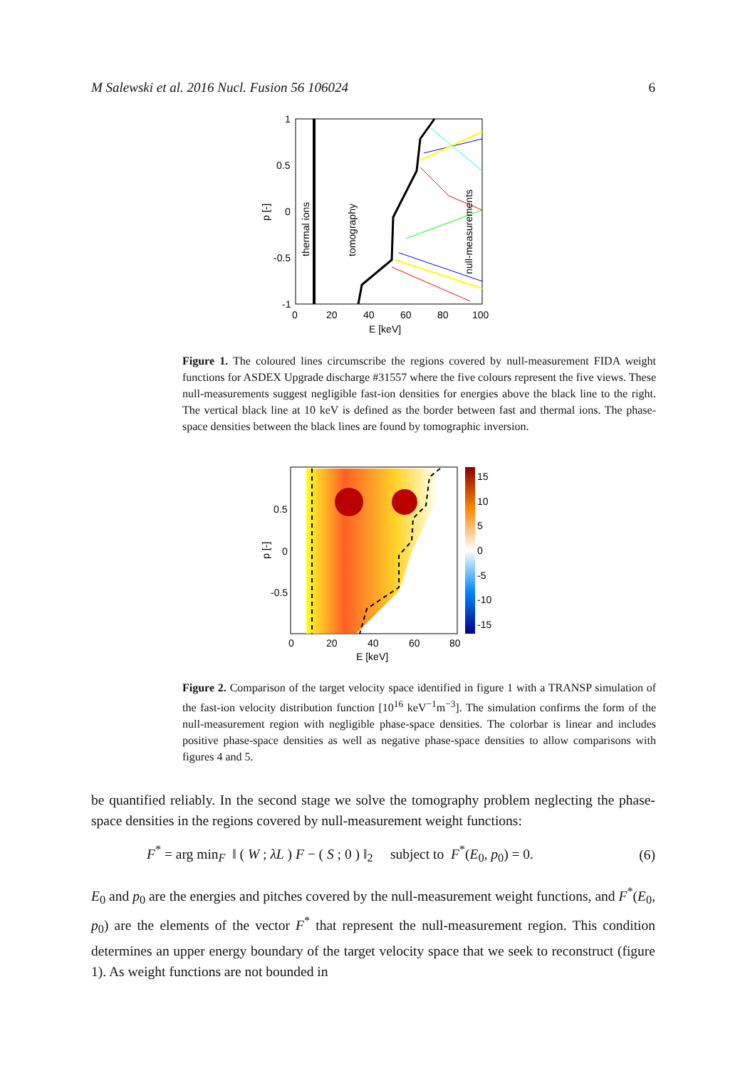M Salewski et al. 2016 Nucl. Fusion 56 106024 6
1
0.5
0
-0.5
-1
0
20
40
60
80
100
E [keV]
p [-]
thermal ions
tomography
null-measurements
Figure 1. The coloured lines circumscribe the regions covered by null-measurement FIDA weight functions for ASDEX Upgrade discharge #31557 where the five colours represent the five views. These null-measurements suggest negligible fast-ion densities for energies above the black line to the right. The vertical black line at 10 keV is defined as the border between fast and thermal ions. The phase-space densities between the black lines are found by tomographic inversion.
15
10
5
0
-5
-10
-15
0.5
0
-0.5
0
20
40
60
80
E [keV]
p [-]
Figure 2. Comparison of the target velocity space identified in figure 1 with a TRANSP simulation of the fast-ion velocity distribution function [10<sup>16</sup> keV<sup>−1</sup>m<sup>−3</sup>]. The simulation confirms the form of the null-measurement region with negligible phase-space densities. The colorbar is linear and includes positive phase-space densities as well as negative phase-space densities to allow comparisons with figures 4 and 5.
be quantified reliably. In the second stage we solve the tomography problem neglecting the phase-space densities in the regions covered by null-measurement weight functions:
F<sup>*</sup> = arg min<sub>F</sub> ‖ ( W ; λL ) F − ( S ; 0 ) ‖<sub>2</sub> subject to F<sup>*</sup>(E<sub>0</sub>, p<sub>0</sub>) = 0. (6)
E<sub>0</sub> and p<sub>0</sub> are the energies and pitches covered by the null-measurement weight functions, and F<sup>*</sup>(E<sub>0</sub>, p<sub>0</sub>) are the elements of the vector F<sup>*</sup> that represent the null-measurement region. This condition determines an upper energy boundary of the target velocity space that we seek to reconstruct (figure 1). As weight functions are not bounded in